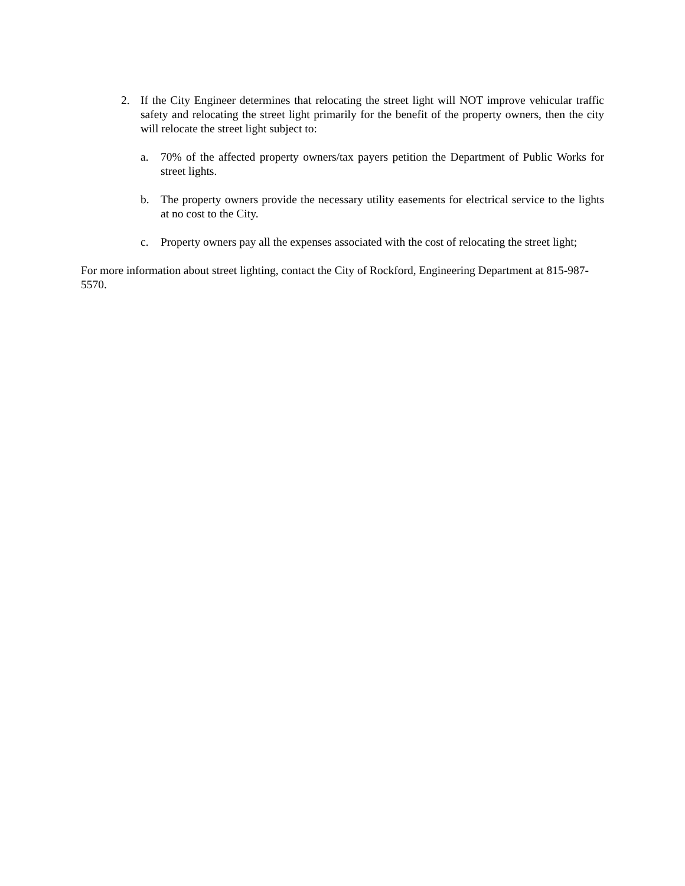2. If the City Engineer determines that relocating the street light will NOT improve vehicular traffic safety and relocating the street light primarily for the benefit of the property owners, then the city will relocate the street light subject to:
a. 70% of the affected property owners/tax payers petition the Department of Public Works for street lights.
b. The property owners provide the necessary utility easements for electrical service to the lights at no cost to the City.
c. Property owners pay all the expenses associated with the cost of relocating the street light;
For more information about street lighting, contact the City of Rockford, Engineering Department at 815-987-5570.